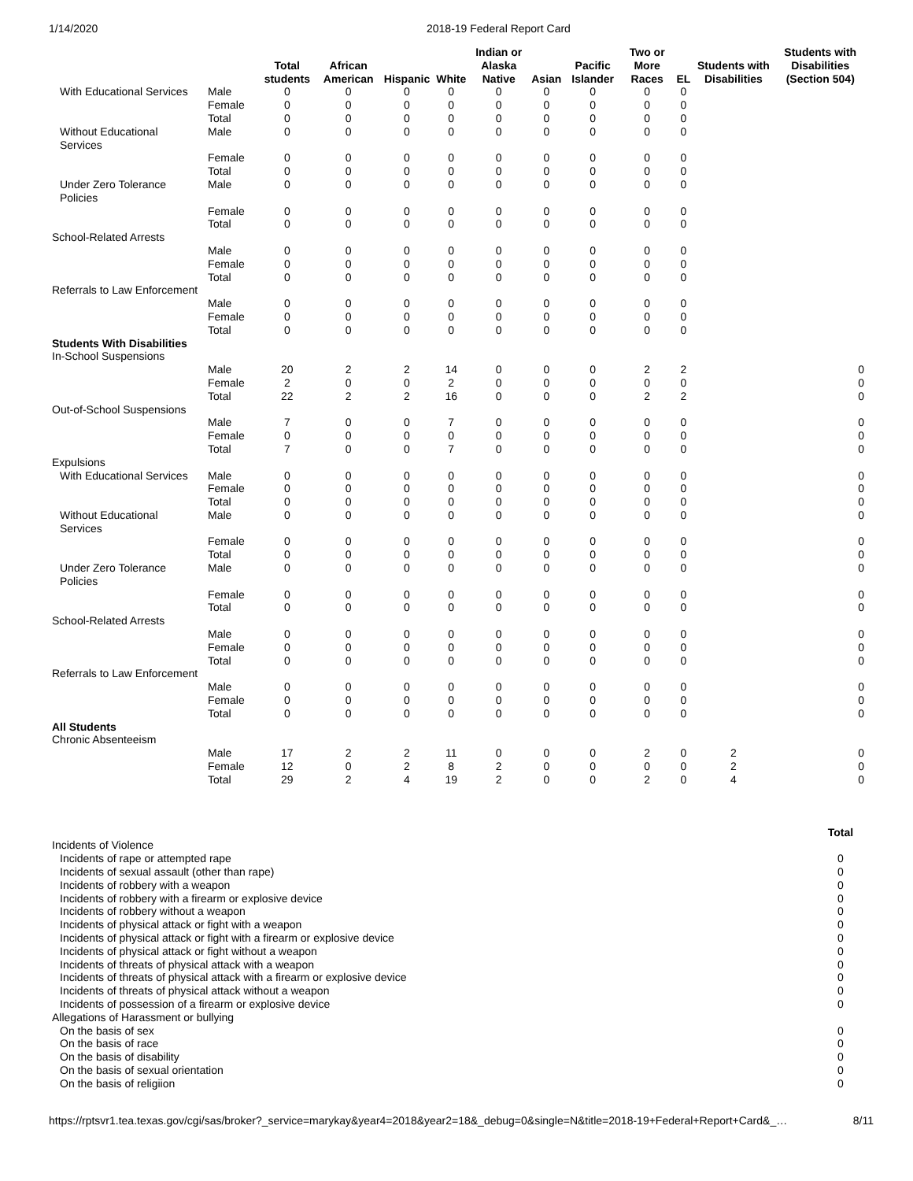1/14/2020 2018-19 Federal Report Card
| | | Total students | African American | Hispanic | White | Indian or Alaska Native | Asian | Pacific Islander | Two or More Races | EL | Students with Disabilities | Students with Disabilities (Section 504) |
| --- | --- | --- | --- | --- | --- | --- | --- | --- | --- | --- | --- | --- |
| With Educational Services | Male | 0 | 0 | 0 | 0 | 0 | 0 | 0 | 0 | 0 | | |
| | Female | 0 | 0 | 0 | 0 | 0 | 0 | 0 | 0 | 0 | | |
| | Total | 0 | 0 | 0 | 0 | 0 | 0 | 0 | 0 | 0 | | |
| Without Educational Services | Male | 0 | 0 | 0 | 0 | 0 | 0 | 0 | 0 | 0 | | |
| | Female | 0 | 0 | 0 | 0 | 0 | 0 | 0 | 0 | 0 | | |
| | Total | 0 | 0 | 0 | 0 | 0 | 0 | 0 | 0 | 0 | | |
| Under Zero Tolerance Policies | Male | 0 | 0 | 0 | 0 | 0 | 0 | 0 | 0 | 0 | | |
| | Female | 0 | 0 | 0 | 0 | 0 | 0 | 0 | 0 | 0 | | |
| | Total | 0 | 0 | 0 | 0 | 0 | 0 | 0 | 0 | 0 | | |
| School-Related Arrests | | | | | | | | | | | | |
| | Male | 0 | 0 | 0 | 0 | 0 | 0 | 0 | 0 | 0 | | |
| | Female | 0 | 0 | 0 | 0 | 0 | 0 | 0 | 0 | 0 | | |
| | Total | 0 | 0 | 0 | 0 | 0 | 0 | 0 | 0 | 0 | | |
| Referrals to Law Enforcement | | | | | | | | | | | | |
| | Male | 0 | 0 | 0 | 0 | 0 | 0 | 0 | 0 | 0 | | |
| | Female | 0 | 0 | 0 | 0 | 0 | 0 | 0 | 0 | 0 | | |
| | Total | 0 | 0 | 0 | 0 | 0 | 0 | 0 | 0 | 0 | | |
| Students With Disabilities In-School Suspensions | | | | | | | | | | | | |
| | Male | 20 | 2 | 2 | 14 | 0 | 0 | 0 | 2 | 2 | | 0 |
| | Female | 2 | 0 | 0 | 2 | 0 | 0 | 0 | 0 | 0 | | 0 |
| | Total | 22 | 2 | 2 | 16 | 0 | 0 | 0 | 2 | 2 | | 0 |
| Out-of-School Suspensions | | | | | | | | | | | | |
| | Male | 7 | 0 | 0 | 7 | 0 | 0 | 0 | 0 | 0 | | 0 |
| | Female | 0 | 0 | 0 | 0 | 0 | 0 | 0 | 0 | 0 | | 0 |
| | Total | 7 | 0 | 0 | 7 | 0 | 0 | 0 | 0 | 0 | | 0 |
| Expulsions | | | | | | | | | | | | |
| With Educational Services | Male | 0 | 0 | 0 | 0 | 0 | 0 | 0 | 0 | 0 | | 0 |
| | Female | 0 | 0 | 0 | 0 | 0 | 0 | 0 | 0 | 0 | | 0 |
| | Total | 0 | 0 | 0 | 0 | 0 | 0 | 0 | 0 | 0 | | 0 |
| Without Educational Services | Male | 0 | 0 | 0 | 0 | 0 | 0 | 0 | 0 | 0 | | 0 |
| | Female | 0 | 0 | 0 | 0 | 0 | 0 | 0 | 0 | 0 | | 0 |
| | Total | 0 | 0 | 0 | 0 | 0 | 0 | 0 | 0 | 0 | | 0 |
| Under Zero Tolerance Policies | Male | 0 | 0 | 0 | 0 | 0 | 0 | 0 | 0 | 0 | | 0 |
| | Female | 0 | 0 | 0 | 0 | 0 | 0 | 0 | 0 | 0 | | 0 |
| | Total | 0 | 0 | 0 | 0 | 0 | 0 | 0 | 0 | 0 | | 0 |
| School-Related Arrests | | | | | | | | | | | | |
| | Male | 0 | 0 | 0 | 0 | 0 | 0 | 0 | 0 | 0 | | 0 |
| | Female | 0 | 0 | 0 | 0 | 0 | 0 | 0 | 0 | 0 | | 0 |
| | Total | 0 | 0 | 0 | 0 | 0 | 0 | 0 | 0 | 0 | | 0 |
| Referrals to Law Enforcement | | | | | | | | | | | | |
| | Male | 0 | 0 | 0 | 0 | 0 | 0 | 0 | 0 | 0 | | 0 |
| | Female | 0 | 0 | 0 | 0 | 0 | 0 | 0 | 0 | 0 | | 0 |
| | Total | 0 | 0 | 0 | 0 | 0 | 0 | 0 | 0 | 0 | | 0 |
| All Students Chronic Absenteeism | | | | | | | | | | | | |
| | Male | 17 | 2 | 2 | 11 | 0 | 0 | 0 | 2 | 0 | 2 | 0 |
| | Female | 12 | 0 | 2 | 8 | 2 | 0 | 0 | 0 | 0 | 2 | 0 |
| | Total | 29 | 2 | 4 | 19 | 2 | 0 | 0 | 2 | 0 | 4 | 0 |
| | Total |
| --- | --- |
| Incidents of Violence | |
| Incidents of rape or attempted rape | 0 |
| Incidents of sexual assault (other than rape) | 0 |
| Incidents of robbery with a weapon | 0 |
| Incidents of robbery with a firearm or explosive device | 0 |
| Incidents of robbery without a weapon | 0 |
| Incidents of physical attack or fight with a weapon | 0 |
| Incidents of physical attack or fight with a firearm or explosive device | 0 |
| Incidents of physical attack or fight without a weapon | 0 |
| Incidents of threats of physical attack with a weapon | 0 |
| Incidents of threats of physical attack with a firearm or explosive device | 0 |
| Incidents of threats of physical attack without a weapon | 0 |
| Incidents of possession of a firearm or explosive device | 0 |
| Allegations of Harassment or bullying | |
| On the basis of sex | 0 |
| On the basis of race | 0 |
| On the basis of disability | 0 |
| On the basis of sexual orientation | 0 |
| On the basis of religiion | 0 |
https://rptsvr1.tea.texas.gov/cgi/sas/broker?_service=marykay&year4=2018&year2=18&_debug=0&single=N&title=2018-19+Federal+Report+Card&_… 8/11